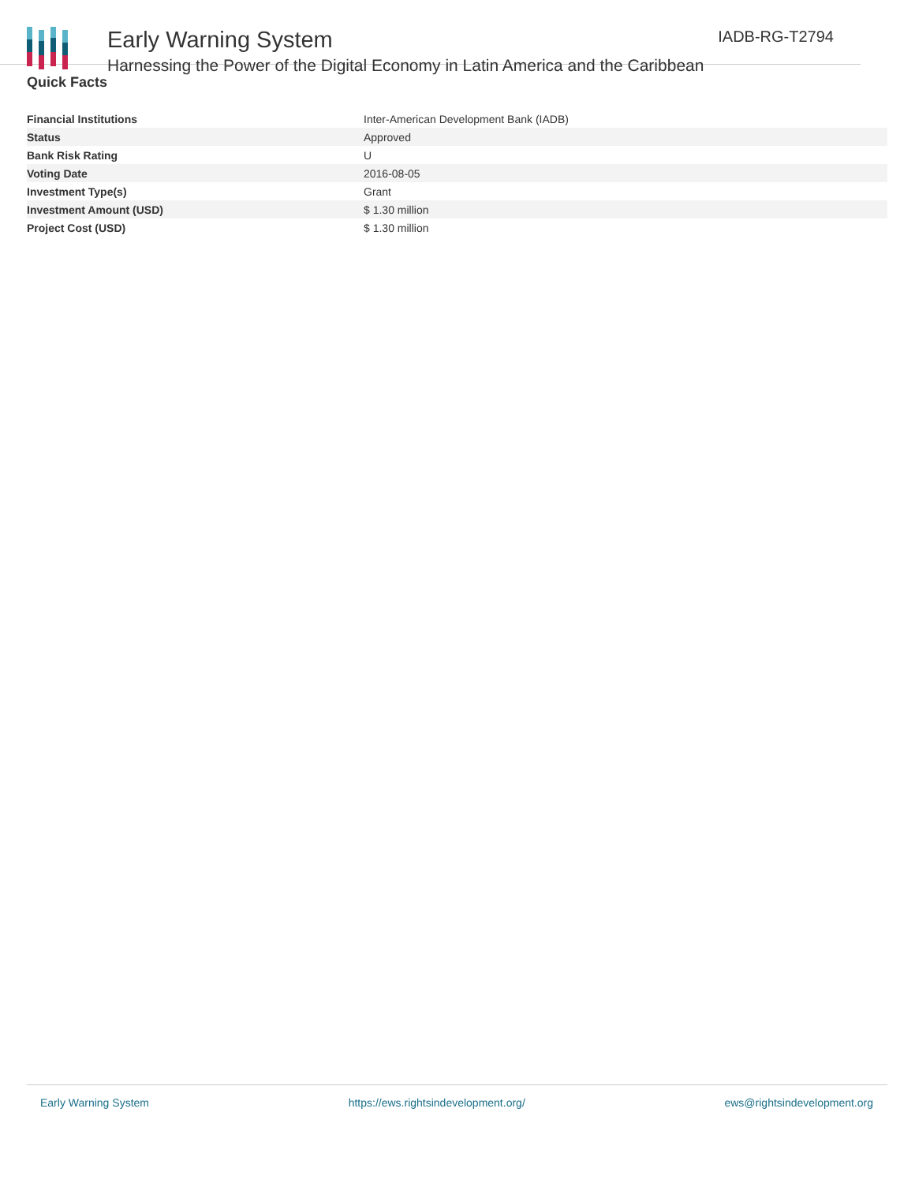Early Warning System
Harnessing the Power of the Digital Economy in Latin America and the Caribbean
IADB-RG-T2794
Quick Facts
| Financial Institutions | Inter-American Development Bank (IADB) |
| Status | Approved |
| Bank Risk Rating | U |
| Voting Date | 2016-08-05 |
| Investment Type(s) | Grant |
| Investment Amount (USD) | $ 1.30 million |
| Project Cost (USD) | $ 1.30 million |
Early Warning System https://ews.rightsindevelopment.org/ ews@rightsindevelopment.org